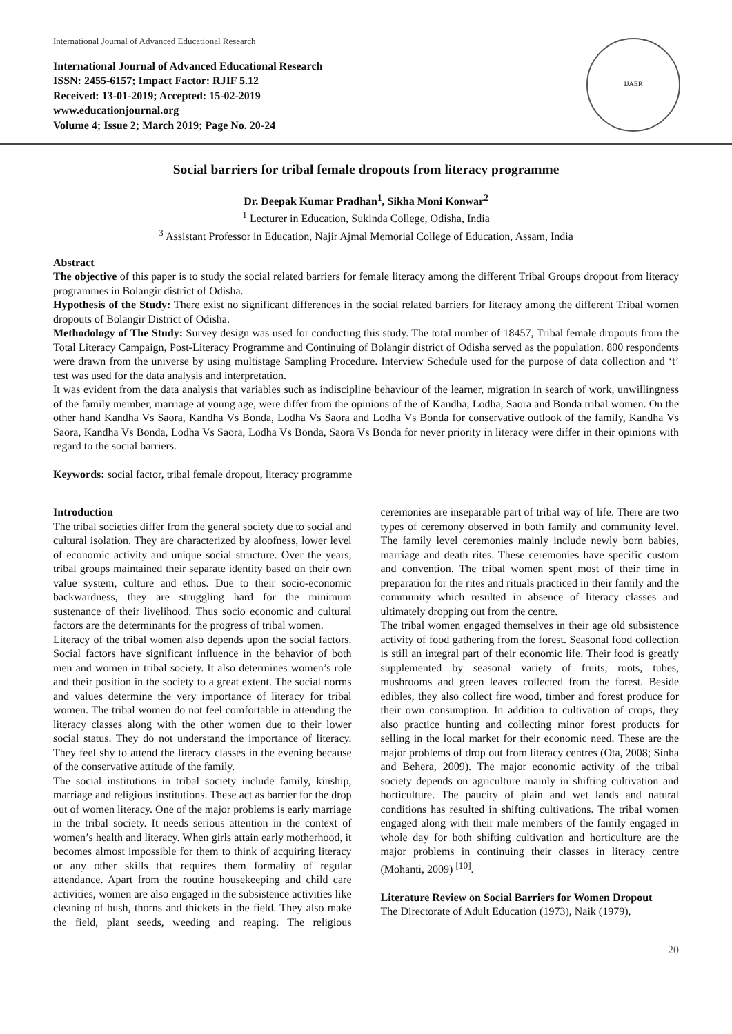International Journal of Advanced Educational Research
International Journal of Advanced Educational Research
ISSN: 2455-6157; Impact Factor: RJIF 5.12
Received: 13-01-2019; Accepted: 15-02-2019
www.educationjournal.org
Volume 4; Issue 2; March 2019; Page No. 20-24
IJAER
Social barriers for tribal female dropouts from literacy programme
Dr. Deepak Kumar Pradhan<sup>1</sup>, Sikha Moni Konwar<sup>2</sup>
<sup>1</sup> Lecturer in Education, Sukinda College, Odisha, India
<sup>3</sup> Assistant Professor in Education, Najir Ajmal Memorial College of Education, Assam, India
Abstract
The objective of this paper is to study the social related barriers for female literacy among the different Tribal Groups dropout from literacy programmes in Bolangir district of Odisha.
Hypothesis of the Study: There exist no significant differences in the social related barriers for literacy among the different Tribal women dropouts of Bolangir District of Odisha.
Methodology of The Study: Survey design was used for conducting this study. The total number of 18457, Tribal female dropouts from the Total Literacy Campaign, Post-Literacy Programme and Continuing of Bolangir district of Odisha served as the population. 800 respondents were drawn from the universe by using multistage Sampling Procedure. Interview Schedule used for the purpose of data collection and ‘t’ test was used for the data analysis and interpretation.
It was evident from the data analysis that variables such as indiscipline behaviour of the learner, migration in search of work, unwillingness of the family member, marriage at young age, were differ from the opinions of the of Kandha, Lodha, Saora and Bonda tribal women. On the other hand Kandha Vs Saora, Kandha Vs Bonda, Lodha Vs Saora and Lodha Vs Bonda for conservative outlook of the family, Kandha Vs Saora, Kandha Vs Bonda, Lodha Vs Saora, Lodha Vs Bonda, Saora Vs Bonda for never priority in literacy were differ in their opinions with regard to the social barriers.
Keywords: social factor, tribal female dropout, literacy programme
Introduction
The tribal societies differ from the general society due to social and cultural isolation. They are characterized by aloofness, lower level of economic activity and unique social structure. Over the years, tribal groups maintained their separate identity based on their own value system, culture and ethos. Due to their socio-economic backwardness, they are struggling hard for the minimum sustenance of their livelihood. Thus socio economic and cultural factors are the determinants for the progress of tribal women.
Literacy of the tribal women also depends upon the social factors. Social factors have significant influence in the behavior of both men and women in tribal society. It also determines women’s role and their position in the society to a great extent. The social norms and values determine the very importance of literacy for tribal women. The tribal women do not feel comfortable in attending the literacy classes along with the other women due to their lower social status. They do not understand the importance of literacy. They feel shy to attend the literacy classes in the evening because of the conservative attitude of the family.
The social institutions in tribal society include family, kinship, marriage and religious institutions. These act as barrier for the drop out of women literacy. One of the major problems is early marriage in the tribal society. It needs serious attention in the context of women’s health and literacy. When girls attain early motherhood, it becomes almost impossible for them to think of acquiring literacy or any other skills that requires them formality of regular attendance. Apart from the routine housekeeping and child care activities, women are also engaged in the subsistence activities like cleaning of bush, thorns and thickets in the field. They also make the field, plant seeds, weeding and reaping. The religious ceremonies are inseparable part of tribal way of life. There are two types of ceremony observed in both family and community level. The family level ceremonies mainly include newly born babies, marriage and death rites. These ceremonies have specific custom and convention. The tribal women spent most of their time in preparation for the rites and rituals practiced in their family and the community which resulted in absence of literacy classes and ultimately dropping out from the centre.
The tribal women engaged themselves in their age old subsistence activity of food gathering from the forest. Seasonal food collection is still an integral part of their economic life. Their food is greatly supplemented by seasonal variety of fruits, roots, tubes, mushrooms and green leaves collected from the forest. Beside edibles, they also collect fire wood, timber and forest produce for their own consumption. In addition to cultivation of crops, they also practice hunting and collecting minor forest products for selling in the local market for their economic need. These are the major problems of drop out from literacy centres (Ota, 2008; Sinha and Behera, 2009). The major economic activity of the tribal society depends on agriculture mainly in shifting cultivation and horticulture. The paucity of plain and wet lands and natural conditions has resulted in shifting cultivations. The tribal women engaged along with their male members of the family engaged in whole day for both shifting cultivation and horticulture are the major problems in continuing their classes in literacy centre (Mohanti, 2009) <sup>[10]</sup>.
Literature Review on Social Barriers for Women Dropout
The Directorate of Adult Education (1973), Naik (1979),
20